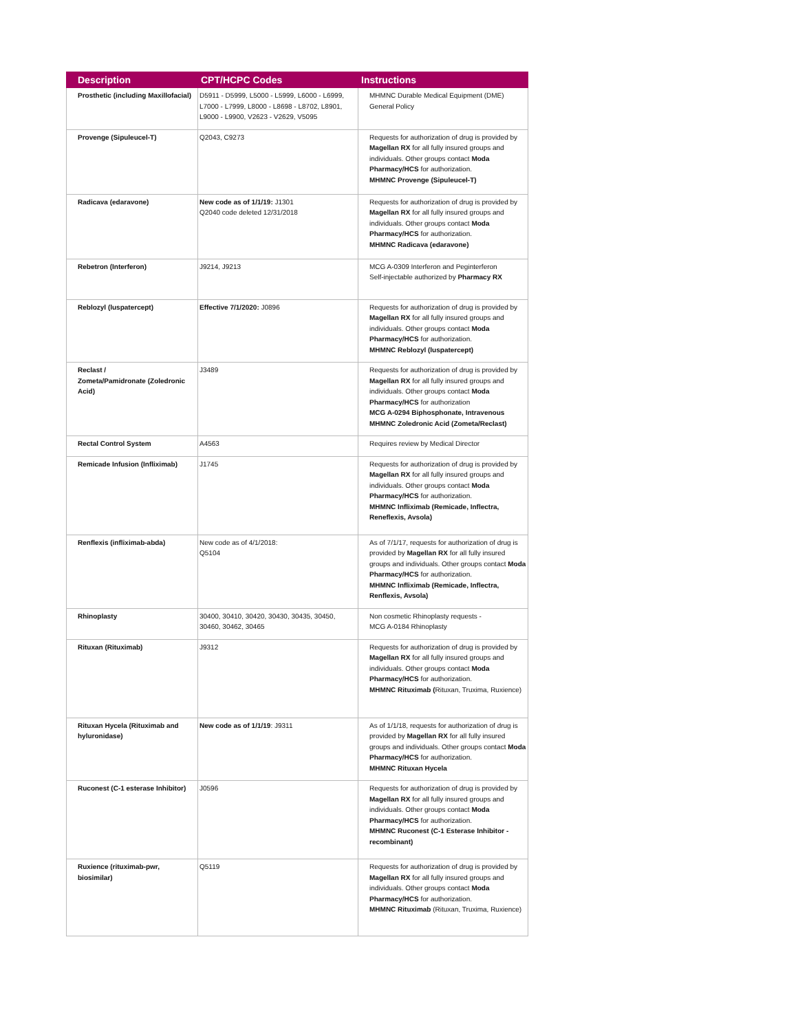| Description | CPT/HCPC Codes | Instructions |
| --- | --- | --- |
| Prosthetic (including Maxillofacial) | D5911 - D5999, L5000 - L5999, L6000 - L6999, L7000 - L7999, L8000 - L8698 - L8702, L8901, L9000 - L9900, V2623 - V2629, V5095 | MHMNC Durable Medical Equipment (DME) General Policy |
| Provenge (Sipuleucel-T) | Q2043, C9273 | Requests for authorization of drug is provided by Magellan RX for all fully insured groups and individuals. Other groups contact Moda Pharmacy/HCS for authorization. MHMNC Provenge (Sipuleucel-T) |
| Radicava (edaravone) | New code as of 1/1/19: J1301 Q2040 code deleted 12/31/2018 | Requests for authorization of drug is provided by Magellan RX for all fully insured groups and individuals. Other groups contact Moda Pharmacy/HCS for authorization. MHMNC Radicava (edaravone) |
| Rebetron (Interferon) | J9214, J9213 | MCG A-0309 Interferon and Peginterferon Self-injectable authorized by Pharmacy RX |
| Reblozyl (luspatercept) | Effective 7/1/2020: J0896 | Requests for authorization of drug is provided by Magellan RX for all fully insured groups and individuals. Other groups contact Moda Pharmacy/HCS for authorization. MHMNC Reblozyl (luspatercept) |
| Reclast / Zometa/Pamidronate (Zoledronic Acid) | J3489 | Requests for authorization of drug is provided by Magellan RX for all fully insured groups and individuals. Other groups contact Moda Pharmacy/HCS for authorization MCG A-0294 Biphosphonate, Intravenous MHMNC Zoledronic Acid (Zometa/Reclast) |
| Rectal Control System | A4563 | Requires review by Medical Director |
| Remicade Infusion (Infliximab) | J1745 | Requests for authorization of drug is provided by Magellan RX for all fully insured groups and individuals. Other groups contact Moda Pharmacy/HCS for authorization. MHMNC Infliximab (Remicade, Inflectra, Reneflexis, Avsola) |
| Renflexis (infliximab-abda) | New code as of 4/1/2018: Q5104 | As of 7/1/17, requests for authorization of drug is provided by Magellan RX for all fully insured groups and individuals. Other groups contact Moda Pharmacy/HCS for authorization. MHMNC Infliximab (Remicade, Inflectra, Renflexis, Avsola) |
| Rhinoplasty | 30400, 30410, 30420, 30430, 30435, 30450, 30460, 30462, 30465 | Non cosmetic Rhinoplasty requests - MCG A-0184 Rhinoplasty |
| Rituxan (Rituximab) | J9312 | Requests for authorization of drug is provided by Magellan RX for all fully insured groups and individuals. Other groups contact Moda Pharmacy/HCS for authorization. MHMNC Rituximab ( Rituxan, Truxima, Ruxience) |
| Rituxan Hycela (Rituximab and hyluronidase) | New code as of 1/1/19 : J9311 | As of 1/1/18, requests for authorization of drug is provided by Magellan RX for all fully insured groups and individuals. Other groups contact Moda Pharmacy/HCS for authorization. MHMNC Rituxan Hycela |
| Ruconest (C-1 esterase Inhibitor) | J0596 | Requests for authorization of drug is provided by Magellan RX for all fully insured groups and individuals. Other groups contact Moda Pharmacy/HCS for authorization. MHMNC Ruconest (C-1 Esterase Inhibitor - recombinant) |
| Ruxience (rituximab-pwr, biosimilar) | Q5119 | Requests for authorization of drug is provided by Magellan RX for all fully insured groups and individuals. Other groups contact Moda Pharmacy/HCS for authorization. MHMNC Rituximab (Rituxan, Truxima, Ruxience) |